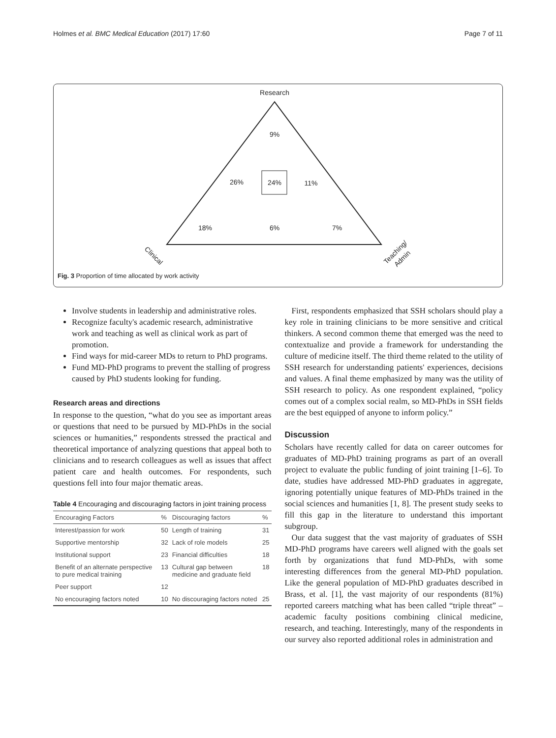Holmes et al. BMC Medical Education (2017) 17:60 Page 7 of 11
Research
9%
26%
24%
11%
18%
6%
7%
Clinical
Teaching/
Admin
Fig. 3 Proportion of time allocated by work activity
Involve students in leadership and administrative roles.
Recognize faculty's academic research, administrative work and teaching as well as clinical work as part of promotion.
Find ways for mid-career MDs to return to PhD programs.
Fund MD-PhD programs to prevent the stalling of progress caused by PhD students looking for funding.
Research areas and directions
In response to the question, “what do you see as important areas or questions that need to be pursued by MD-PhDs in the social sciences or humanities,” respondents stressed the practical and theoretical importance of analyzing questions that appeal both to clinicians and to research colleagues as well as issues that affect patient care and health outcomes. For respondents, such questions fell into four major thematic areas.
Table 4 Encouraging and discouraging factors in joint training process
| Encouraging Factors | % | Discouraging factors | % |
| --- | --- | --- | --- |
| Interest/passion for work | 50 | Length of training | 31 |
| Supportive mentorship | 32 | Lack of role models | 25 |
| Institutional support | 23 | Financial difficulties | 18 |
| Benefit of an alternate perspective to pure medical training | 13 | Cultural gap between medicine and graduate field | 18 |
| Peer support | 12 | | |
| No encouraging factors noted | 10 | No discouraging factors noted | 25 |
First, respondents emphasized that SSH scholars should play a key role in training clinicians to be more sensitive and critical thinkers. A second common theme that emerged was the need to contextualize and provide a framework for understanding the culture of medicine itself. The third theme related to the utility of SSH research for understanding patients' experiences, decisions and values. A final theme emphasized by many was the utility of SSH research to policy. As one respondent explained, “policy comes out of a complex social realm, so MD-PhDs in SSH fields are the best equipped of anyone to inform policy.”
Discussion
Scholars have recently called for data on career outcomes for graduates of MD-PhD training programs as part of an overall project to evaluate the public funding of joint training [1–6]. To date, studies have addressed MD-PhD graduates in aggregate, ignoring potentially unique features of MD-PhDs trained in the social sciences and humanities [1, 8]. The present study seeks to fill this gap in the literature to understand this important subgroup.
Our data suggest that the vast majority of graduates of SSH MD-PhD programs have careers well aligned with the goals set forth by organizations that fund MD-PhDs, with some interesting differences from the general MD-PhD population. Like the general population of MD-PhD graduates described in Brass, et al. [1], the vast majority of our respondents (81%) reported careers matching what has been called “triple threat” – academic faculty positions combining clinical medicine, research, and teaching. Interestingly, many of the respondents in our survey also reported additional roles in administration and